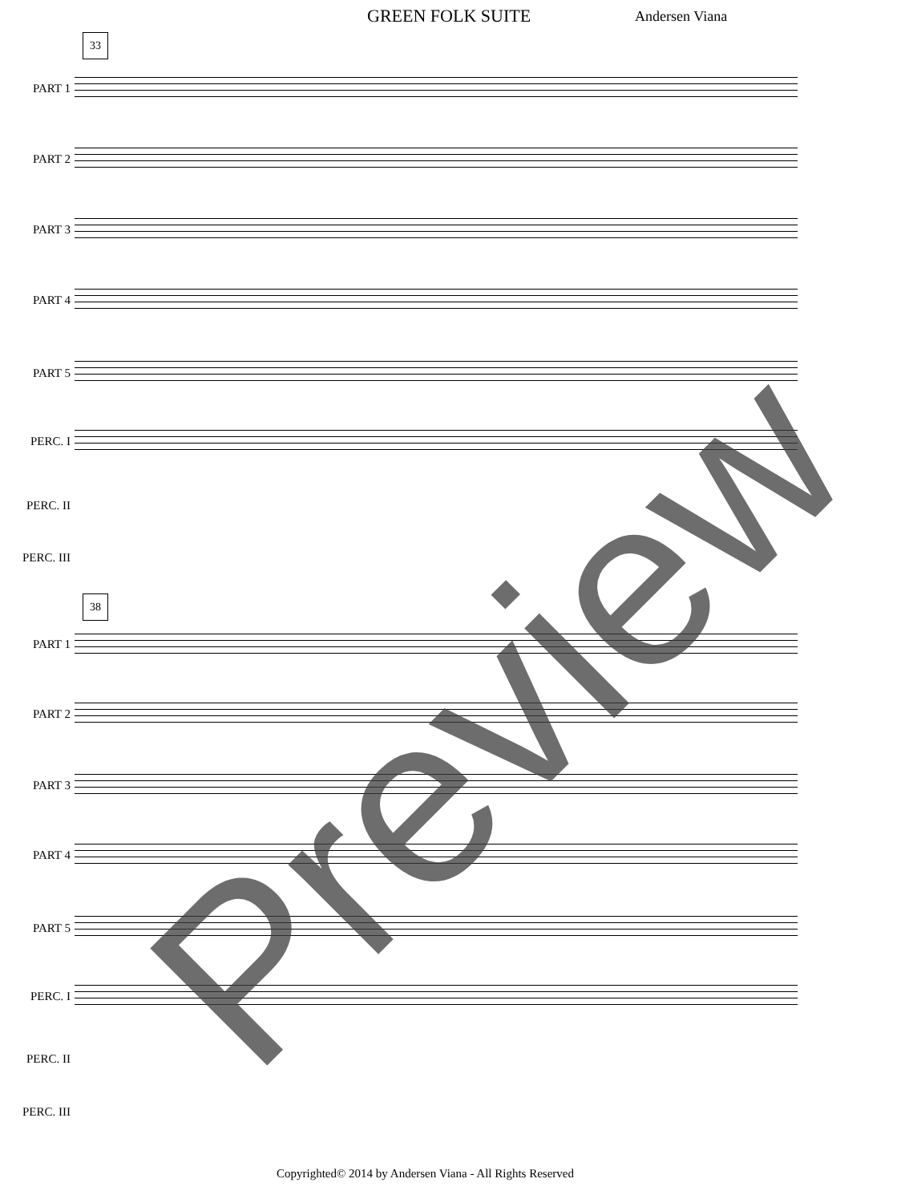GREEN FOLK SUITE Andersen Viana
33
PART 1
PART 2
PART 3
PART 4
PART 5
PERC. I
PERC. II
PERC. III
38
PART 1
PART 2
PART 3
PART 4
PART 5
PERC. I
PERC. II
PERC. III
Preview
Copyrighted© 2014 by Andersen Viana - All Rights Reserved